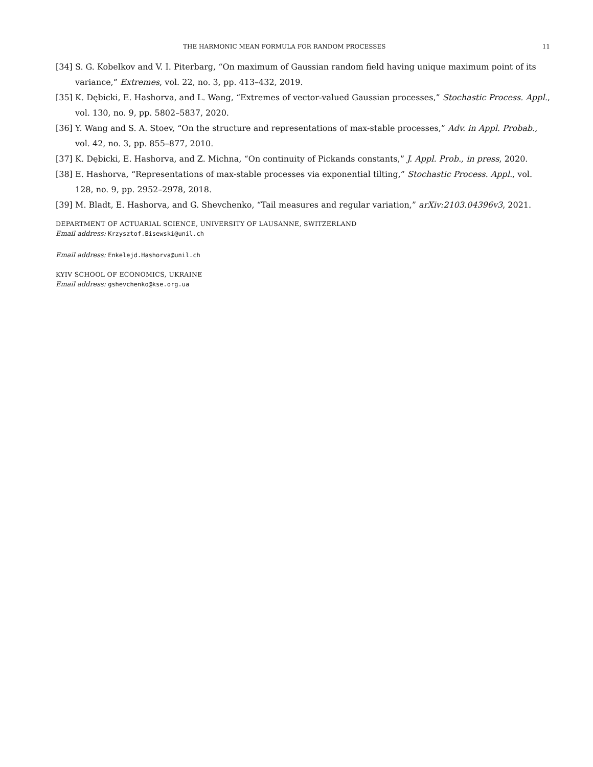THE HARMONIC MEAN FORMULA FOR RANDOM PROCESSES 11
[34] S. G. Kobelkov and V. I. Piterbarg, “On maximum of Gaussian random field having unique maximum point of its variance,” Extremes, vol. 22, no. 3, pp. 413–432, 2019.
[35] K. Dębicki, E. Hashorva, and L. Wang, “Extremes of vector-valued Gaussian processes,” Stochastic Process. Appl., vol. 130, no. 9, pp. 5802–5837, 2020.
[36] Y. Wang and S. A. Stoev, “On the structure and representations of max-stable processes,” Adv. in Appl. Probab., vol. 42, no. 3, pp. 855–877, 2010.
[37] K. Dębicki, E. Hashorva, and Z. Michna, “On continuity of Pickands constants,” J. Appl. Prob., in press, 2020.
[38] E. Hashorva, “Representations of max-stable processes via exponential tilting,” Stochastic Process. Appl., vol. 128, no. 9, pp. 2952–2978, 2018.
[39] M. Bladt, E. Hashorva, and G. Shevchenko, “Tail measures and regular variation,” arXiv:2103.04396v3, 2021.
DEPARTMENT OF ACTUARIAL SCIENCE, UNIVERSITY OF LAUSANNE, SWITZERLAND
Email address: Krzysztof.Bisewski@unil.ch
Email address: Enkelejd.Hashorva@unil.ch
KYIV SCHOOL OF ECONOMICS, UKRAINE
Email address: gshevchenko@kse.org.ua